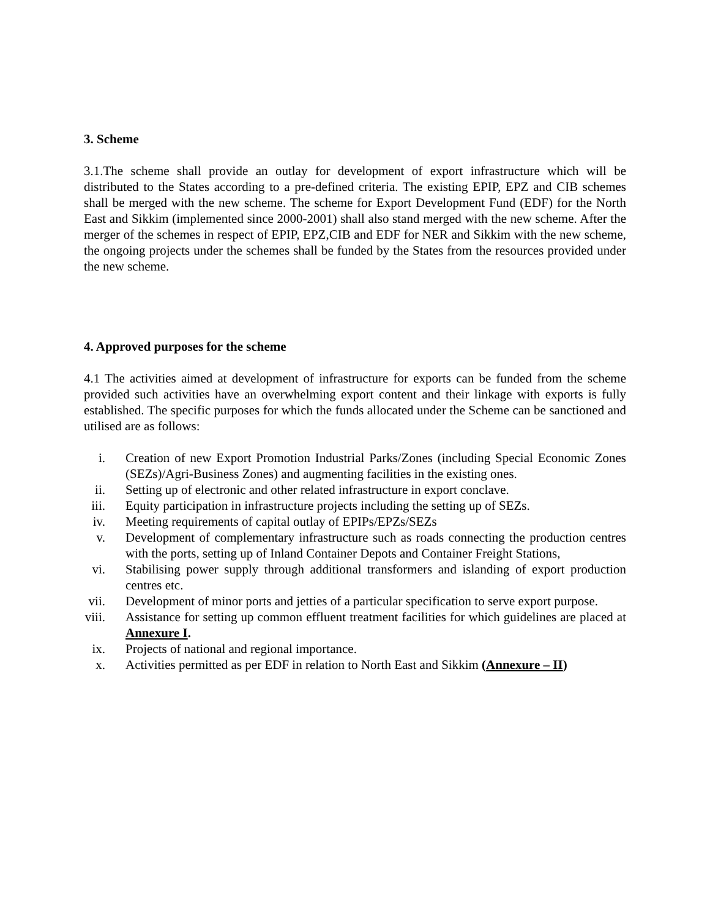3. Scheme
3.1.The scheme shall provide an outlay for development of export infrastructure which will be distributed to the States according to a pre-defined criteria. The existing EPIP, EPZ and CIB schemes shall be merged with the new scheme. The scheme for Export Development Fund (EDF) for the North East and Sikkim (implemented since 2000-2001) shall also stand merged with the new scheme. After the merger of the schemes in respect of EPIP, EPZ,CIB and EDF for NER and Sikkim with the new scheme, the ongoing projects under the schemes shall be funded by the States from the resources provided under the new scheme.
4. Approved purposes for the scheme
4.1 The activities aimed at development of infrastructure for exports can be funded from the scheme provided such activities have an overwhelming export content and their linkage with exports is fully established. The specific purposes for which the funds allocated under the Scheme can be sanctioned and utilised are as follows:
i. Creation of new Export Promotion Industrial Parks/Zones (including Special Economic Zones (SEZs)/Agri-Business Zones) and augmenting facilities in the existing ones.
ii. Setting up of electronic and other related infrastructure in export conclave.
iii. Equity participation in infrastructure projects including the setting up of SEZs.
iv. Meeting requirements of capital outlay of EPIPs/EPZs/SEZs
v. Development of complementary infrastructure such as roads connecting the production centres with the ports, setting up of Inland Container Depots and Container Freight Stations,
vi. Stabilising power supply through additional transformers and islanding of export production centres etc.
vii. Development of minor ports and jetties of a particular specification to serve export purpose.
viii. Assistance for setting up common effluent treatment facilities for which guidelines are placed at Annexure I.
ix. Projects of national and regional importance.
x. Activities permitted as per EDF in relation to North East and Sikkim (Annexure – II)